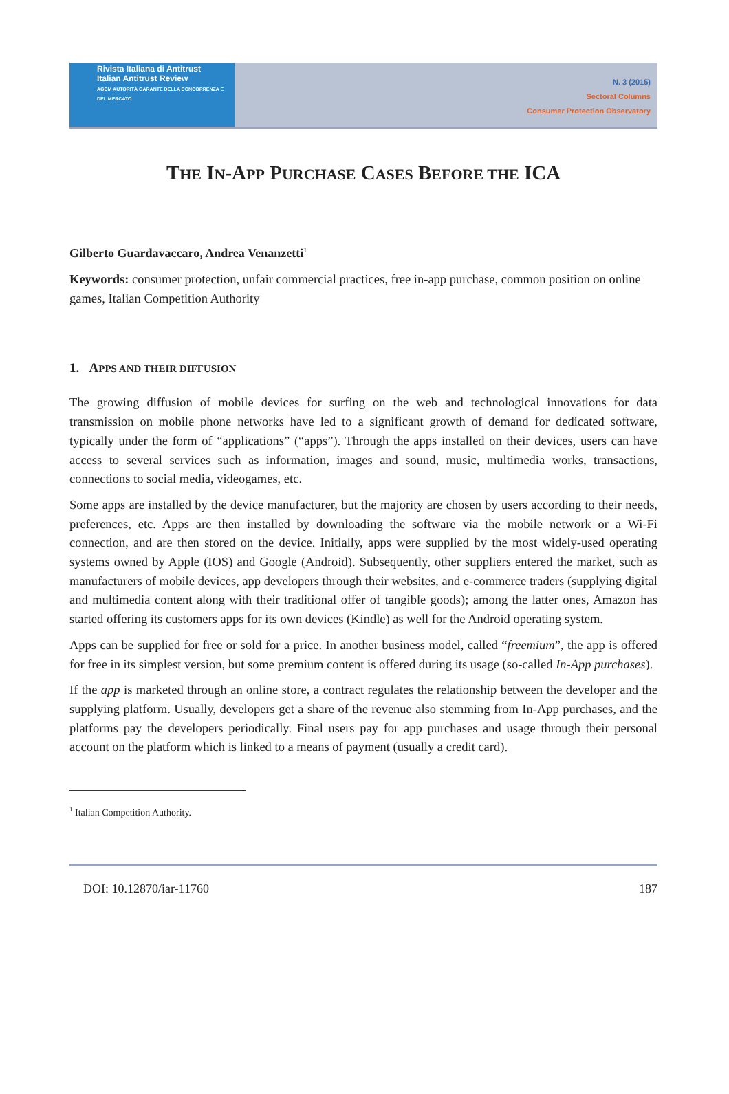Rivista Italiana di Antitrust
Italian Antitrust Review
AGCM AUTORITÀ GARANTE DELLA CONCORRENZA E DEL MERCATO
N. 3 (2015)
Sectoral Columns
Consumer Protection Observatory
THE IN-APP PURCHASE CASES BEFORE THE ICA
Gilberto Guardavaccaro, Andrea Venanzetti<sup>1</sup>
Keywords: consumer protection, unfair commercial practices, free in-app purchase, common position on online games, Italian Competition Authority
1. APPS AND THEIR DIFFUSION
The growing diffusion of mobile devices for surfing on the web and technological innovations for data transmission on mobile phone networks have led to a significant growth of demand for dedicated software, typically under the form of “applications” (“apps”). Through the apps installed on their devices, users can have access to several services such as information, images and sound, music, multimedia works, transactions, connections to social media, videogames, etc.
Some apps are installed by the device manufacturer, but the majority are chosen by users according to their needs, preferences, etc. Apps are then installed by downloading the software via the mobile network or a Wi-Fi connection, and are then stored on the device. Initially, apps were supplied by the most widely-used operating systems owned by Apple (IOS) and Google (Android). Subsequently, other suppliers entered the market, such as manufacturers of mobile devices, app developers through their websites, and e-commerce traders (supplying digital and multimedia content along with their traditional offer of tangible goods); among the latter ones, Amazon has started offering its customers apps for its own devices (Kindle) as well for the Android operating system.
Apps can be supplied for free or sold for a price. In another business model, called “freemium”, the app is offered for free in its simplest version, but some premium content is offered during its usage (so-called In-App purchases).
If the app is marketed through an online store, a contract regulates the relationship between the developer and the supplying platform. Usually, developers get a share of the revenue also stemming from In-App purchases, and the platforms pay the developers periodically. Final users pay for app purchases and usage through their personal account on the platform which is linked to a means of payment (usually a credit card).
<sup>1</sup> Italian Competition Authority.
DOI: 10.12870/iar-11760 187